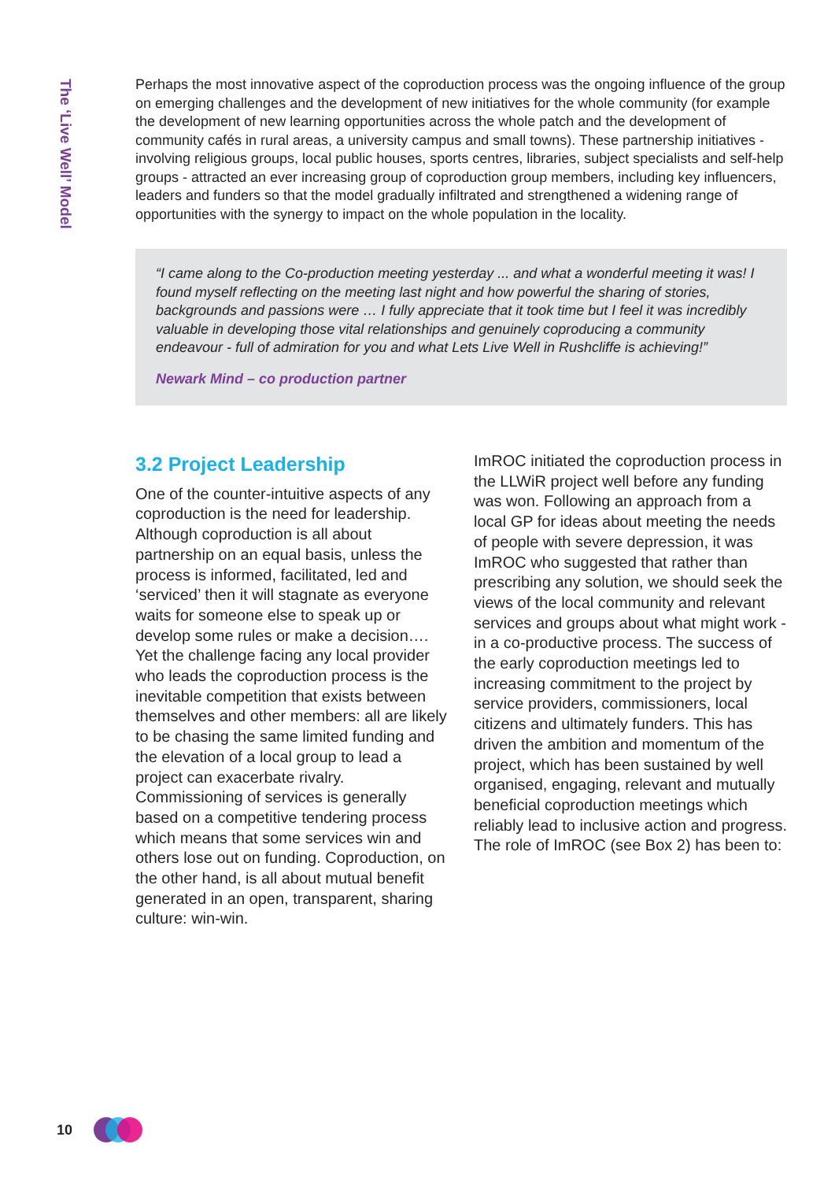The ‘Live Well’ Model
Perhaps the most innovative aspect of the coproduction process was the ongoing influence of the group on emerging challenges and the development of new initiatives for the whole community (for example the development of new learning opportunities across the whole patch and the development of community cafés in rural areas, a university campus and small towns). These partnership initiatives - involving religious groups, local public houses, sports centres, libraries, subject specialists and self-help groups - attracted an ever increasing group of coproduction group members, including key influencers, leaders and funders so that the model gradually infiltrated and strengthened a widening range of opportunities with the synergy to impact on the whole population in the locality.
“I came along to the Co-production meeting yesterday ... and what a wonderful meeting it was! I found myself reflecting on the meeting last night and how powerful the sharing of stories, backgrounds and passions were … I fully appreciate that it took time but I feel it was incredibly valuable in developing those vital relationships and genuinely coproducing a community endeavour - full of admiration for you and what Lets Live Well in Rushcliffe is achieving!”
Newark Mind – co production partner
3.2 Project Leadership
One of the counter-intuitive aspects of any coproduction is the need for leadership. Although coproduction is all about partnership on an equal basis, unless the process is informed, facilitated, led and ‘serviced’ then it will stagnate as everyone waits for someone else to speak up or develop some rules or make a decision…. Yet the challenge facing any local provider who leads the coproduction process is the inevitable competition that exists between themselves and other members: all are likely to be chasing the same limited funding and the elevation of a local group to lead a project can exacerbate rivalry. Commissioning of services is generally based on a competitive tendering process which means that some services win and others lose out on funding. Coproduction, on the other hand, is all about mutual benefit generated in an open, transparent, sharing culture: win-win.
ImROC initiated the coproduction process in the LLWiR project well before any funding was won. Following an approach from a local GP for ideas about meeting the needs of people with severe depression, it was ImROC who suggested that rather than prescribing any solution, we should seek the views of the local community and relevant services and groups about what might work - in a co-productive process. The success of the early coproduction meetings led to increasing commitment to the project by service providers, commissioners, local citizens and ultimately funders. This has driven the ambition and momentum of the project, which has been sustained by well organised, engaging, relevant and mutually beneficial coproduction meetings which reliably lead to inclusive action and progress. The role of ImROC (see Box 2) has been to:
10